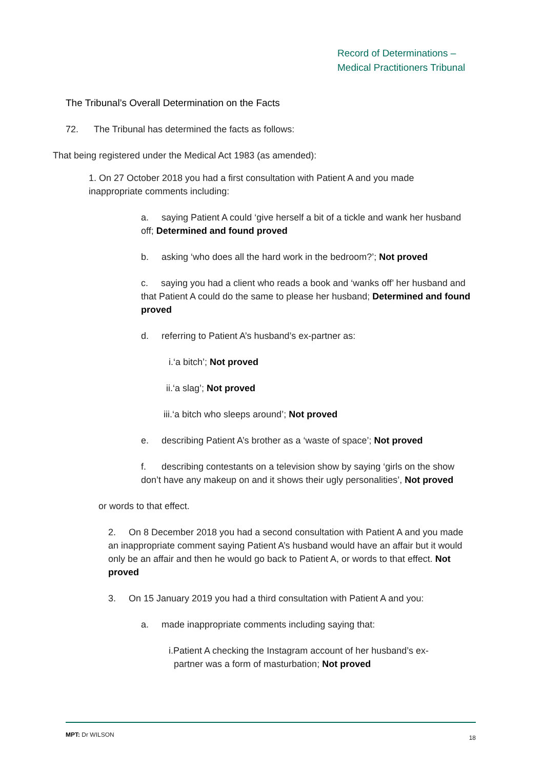Record of Determinations –
Medical Practitioners Tribunal
The Tribunal’s Overall Determination on the Facts
72. The Tribunal has determined the facts as follows:
That being registered under the Medical Act 1983 (as amended):
1. On 27 October 2018 you had a first consultation with Patient A and you made inappropriate comments including:
a. saying Patient A could ‘give herself a bit of a tickle and wank her husband off; Determined and found proved
b. asking ‘who does all the hard work in the bedroom?’; Not proved
c. saying you had a client who reads a book and ‘wanks off’ her husband and that Patient A could do the same to please her husband; Determined and found proved
d. referring to Patient A’s husband’s ex-partner as:
i.‘a bitch’; Not proved
ii.‘a slag’; Not proved
iii.‘a bitch who sleeps around’; Not proved
e. describing Patient A’s brother as a ‘waste of space’; Not proved
f. describing contestants on a television show by saying ‘girls on the show don’t have any makeup on and it shows their ugly personalities’, Not proved
or words to that effect.
2. On 8 December 2018 you had a second consultation with Patient A and you made an inappropriate comment saying Patient A’s husband would have an affair but it would only be an affair and then he would go back to Patient A, or words to that effect. Not proved
3. On 15 January 2019 you had a third consultation with Patient A and you:
a. made inappropriate comments including saying that:
i.Patient A checking the Instagram account of her husband’s ex-
partner was a form of masturbation; Not proved
MPT: Dr WILSON 18